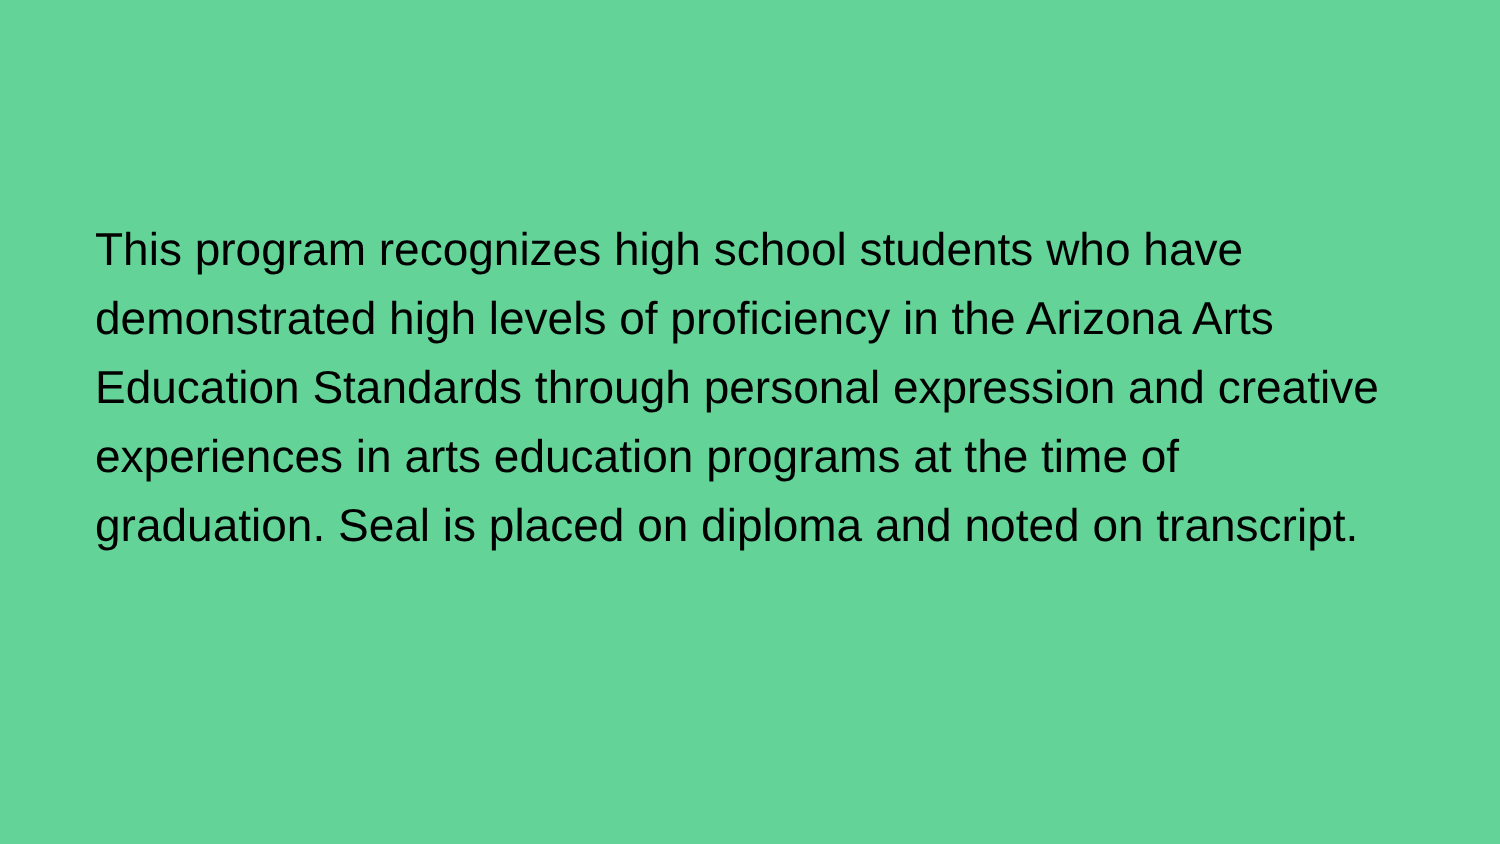This program recognizes high school students who have demonstrated high levels of proficiency in the Arizona Arts Education Standards through personal expression and creative experiences in arts education programs at the time of graduation. Seal is placed on diploma and noted on transcript.